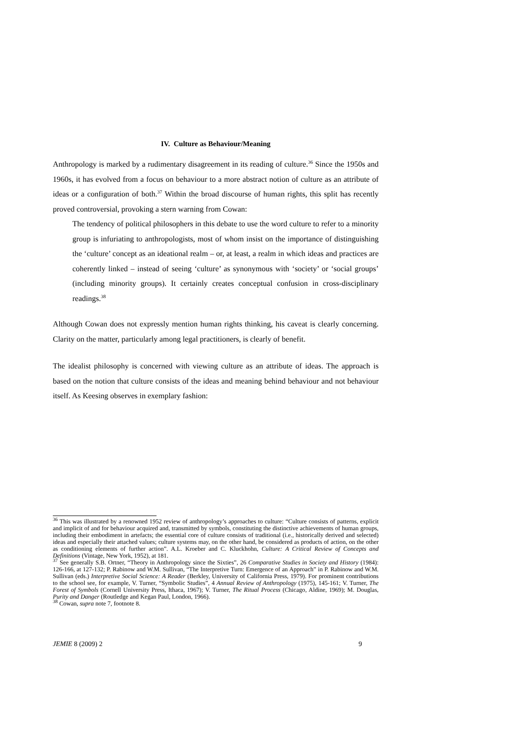IV. Culture as Behaviour/Meaning
Anthropology is marked by a rudimentary disagreement in its reading of culture.<sup>36</sup> Since the 1950s and 1960s, it has evolved from a focus on behaviour to a more abstract notion of culture as an attribute of ideas or a configuration of both.<sup>37</sup> Within the broad discourse of human rights, this split has recently proved controversial, provoking a stern warning from Cowan:
The tendency of political philosophers in this debate to use the word culture to refer to a minority group is infuriating to anthropologists, most of whom insist on the importance of distinguishing the ‘culture’ concept as an ideational realm – or, at least, a realm in which ideas and practices are coherently linked – instead of seeing ‘culture’ as synonymous with ‘society’ or ‘social groups’ (including minority groups). It certainly creates conceptual confusion in cross-disciplinary readings.<sup>38</sup>
Although Cowan does not expressly mention human rights thinking, his caveat is clearly concerning. Clarity on the matter, particularly among legal practitioners, is clearly of benefit.
The idealist philosophy is concerned with viewing culture as an attribute of ideas. The approach is based on the notion that culture consists of the ideas and meaning behind behaviour and not behaviour itself. As Keesing observes in exemplary fashion:
<sup>36</sup> This was illustrated by a renowned 1952 review of anthropology’s approaches to culture: “Culture consists of patterns, explicit and implicit of and for behaviour acquired and, transmitted by symbols, constituting the distinctive achievements of human groups, including their embodiment in artefacts; the essential core of culture consists of traditional (i.e., historically derived and selected) ideas and especially their attached values; culture systems may, on the other hand, be considered as products of action, on the other as conditioning elements of further action”. A.L. Kroeber and C. Kluckhohn, Culture: A Critical Review of Concepts and Definitions (Vintage, New York, 1952), at 181.
<sup>37</sup> See generally S.B. Ortner, “Theory in Anthropology since the Sixties”, 26 Comparative Studies in Society and History (1984): 126-166, at 127-132; P. Rabinow and W.M. Sullivan, “The Interpretive Turn: Emergence of an Approach” in P. Rabinow and W.M. Sullivan (eds.) Interpretive Social Science: A Reader (Berkley, University of California Press, 1979). For prominent contributions to the school see, for example, V. Turner, “Symbolic Studies”, 4 Annual Review of Anthropology (1975), 145-161; V. Turner, The Forest of Symbols (Cornell University Press, Ithaca, 1967); V. Turner, The Ritual Process (Chicago, Aldine, 1969); M. Douglas, Purity and Danger (Routledge and Kegan Paul, London, 1966).
<sup>38</sup> Cowan, supra note 7, footnote 8.
JEMIE 8 (2009) 2 9